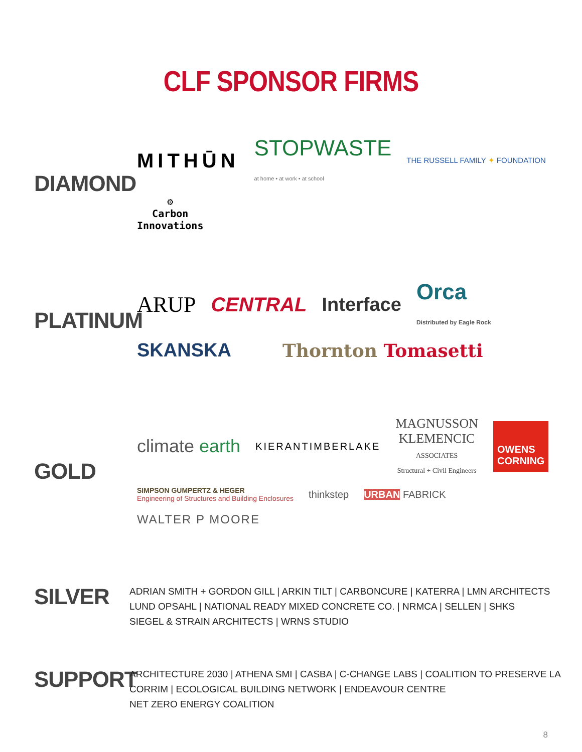CLF SPONSOR FIRMS
DIAMOND
MITHŪN STOPWASTE
at home • at work • at school THE RUSSELL FAMILY ✦ FOUNDATION ⚙
Carbon
Innovations
PLATINUM
ARUP CENTRAL Interface Orca
Distributed by Eagle Rock SKANSKA Thornton Tomasetti
GOLD
climate earth KIERANTIMBERLAKE MAGNUSSON
KLEMENCIC
ASSOCIATES
Structural + Civil Engineers OWENS
CORNING SIMPSON GUMPERTZ & HEGER
Engineering of Structures and Building Enclosures thinkstep URBAN FABRICK WALTER P MOORE
SILVER
ADRIAN SMITH + GORDON GILL | ARKIN TILT | CARBONCURE | KATERRA | LMN ARCHITECTS
LUND OPSAHL | NATIONAL READY MIXED CONCRETE CO. | NRMCA | SELLEN | SHKS
SIEGEL & STRAIN ARCHITECTS | WRNS STUDIO
SUPPORT
ARCHITECTURE 2030 | ATHENA SMI | CASBA | C-CHANGE LABS | COALITION TO PRESERVE LA
CORRIM | ECOLOGICAL BUILDING NETWORK | ENDEAVOUR CENTRE
NET ZERO ENERGY COALITION
8